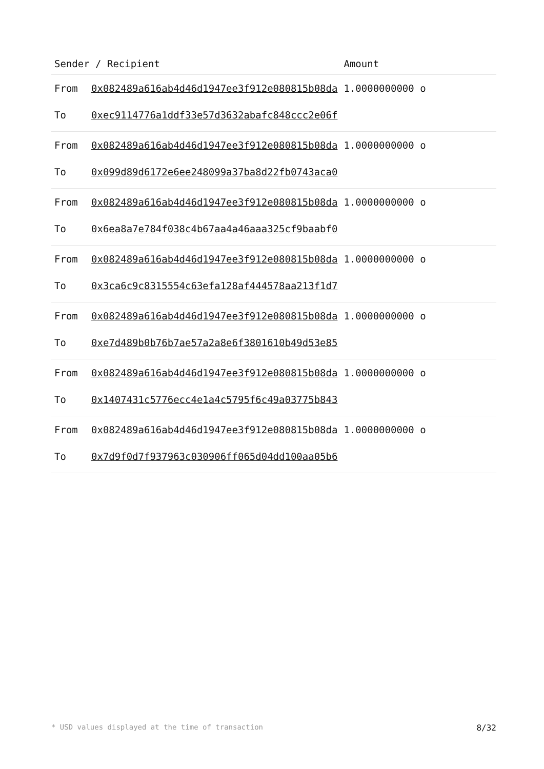| Sender / Recipient | | Amount |
| --- | --- | --- |
| From | 0x082489a616ab4d46d1947ee3f912e080815b08da | 1.0000000000 o |
| To | 0xec9114776a1ddf33e57d3632abafc848ccc2e06f | |
| From | 0x082489a616ab4d46d1947ee3f912e080815b08da | 1.0000000000 o |
| To | 0x099d89d6172e6ee248099a37ba8d22fb0743aca0 | |
| From | 0x082489a616ab4d46d1947ee3f912e080815b08da | 1.0000000000 o |
| To | 0x6ea8a7e784f038c4b67aa4a46aaa325cf9baabf0 | |
| From | 0x082489a616ab4d46d1947ee3f912e080815b08da | 1.0000000000 o |
| To | 0x3ca6c9c8315554c63efa128af444578aa213f1d7 | |
| From | 0x082489a616ab4d46d1947ee3f912e080815b08da | 1.0000000000 o |
| To | 0xe7d489b0b76b7ae57a2a8e6f3801610b49d53e85 | |
| From | 0x082489a616ab4d46d1947ee3f912e080815b08da | 1.0000000000 o |
| To | 0x1407431c5776ecc4e1a4c5795f6c49a03775b843 | |
| From | 0x082489a616ab4d46d1947ee3f912e080815b08da | 1.0000000000 o |
| To | 0x7d9f0d7f937963c030906ff065d04dd100aa05b6 | |
* USD values displayed at the time of transaction 8/32